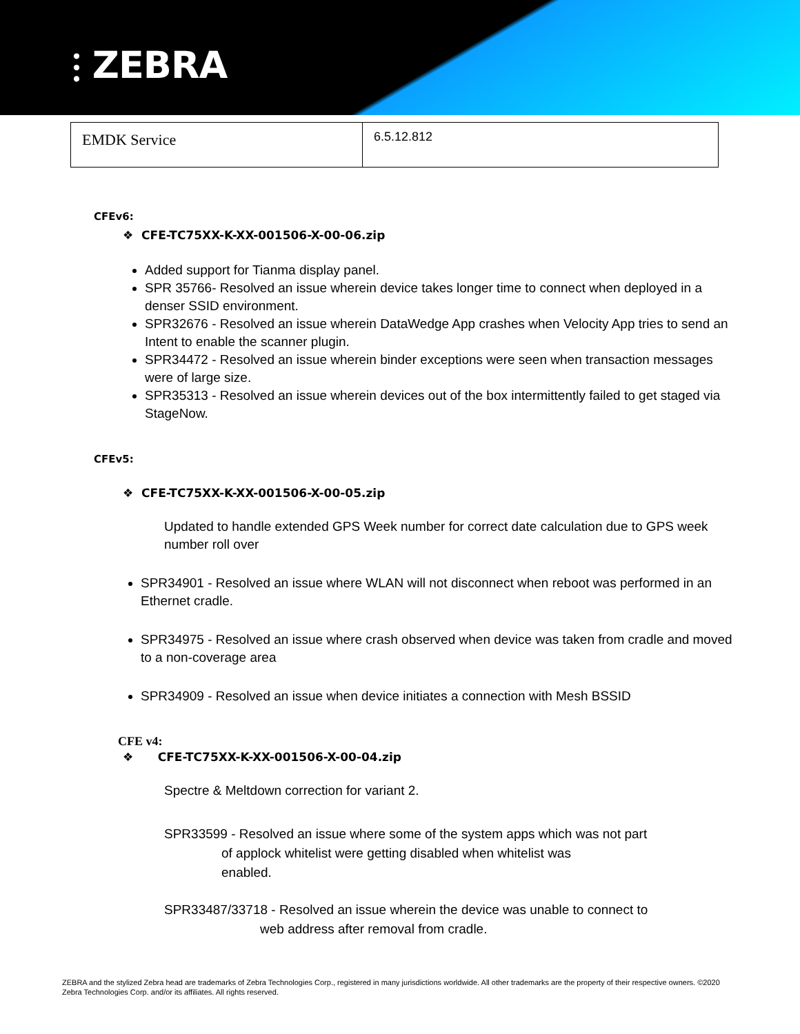⫶ ZEBRA
| EMDK Service | 6.5.12.812 |
CFEv6:
❖ CFE-TC75XX-K-XX-001506-X-00-06.zip
Added support for Tianma display panel.
SPR 35766- Resolved an issue wherein device takes longer time to connect when deployed in a denser SSID environment.
SPR32676 - Resolved an issue wherein DataWedge App crashes when Velocity App tries to send an Intent to enable the scanner plugin.
SPR34472 - Resolved an issue wherein binder exceptions were seen when transaction messages were of large size.
SPR35313 - Resolved an issue wherein devices out of the box intermittently failed to get staged via StageNow.
CFEv5:
❖ CFE-TC75XX-K-XX-001506-X-00-05.zip
Updated to handle extended GPS Week number for correct date calculation due to GPS week number roll over
SPR34901 - Resolved an issue where WLAN will not disconnect when reboot was performed in an Ethernet cradle.
SPR34975 - Resolved an issue where crash observed when device was taken from cradle and moved to a non-coverage area
SPR34909 - Resolved an issue when device initiates a connection with Mesh BSSID
CFE v4:
❖ CFE-TC75XX-K-XX-001506-X-00-04.zip
Spectre & Meltdown correction for variant 2.
SPR33599 - Resolved an issue where some of the system apps which was not part
of applock whitelist were getting disabled when whitelist was
enabled.
SPR33487/33718 - Resolved an issue wherein the device was unable to connect to
web address after removal from cradle.
ZEBRA and the stylized Zebra head are trademarks of Zebra Technologies Corp., registered in many jurisdictions worldwide. All other trademarks are the property of their respective owners. ©2020 Zebra Technologies Corp. and/or its affiliates. All rights reserved.